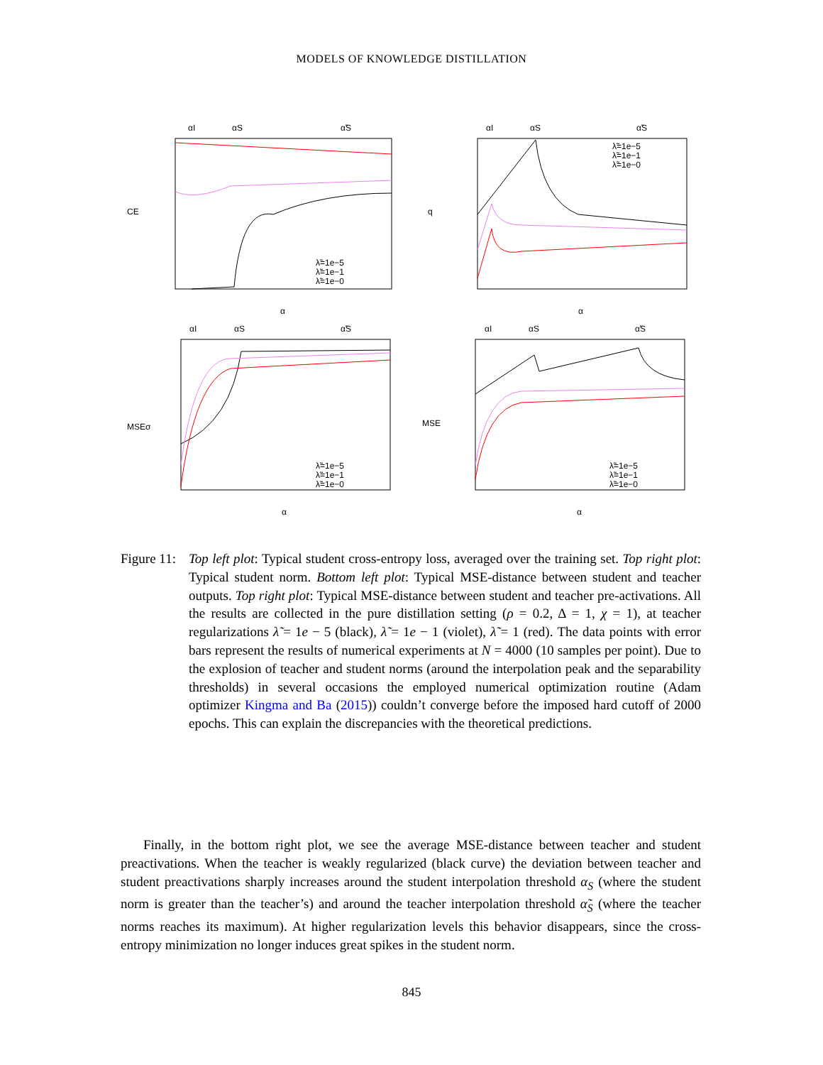MODELS OF KNOWLEDGE DISTILLATION
αI
αS
α̃S
CE
α
λ̃=1e−5
λ̃=1e−1
λ̃=1e−0
αI
αS
α̃S
q
α
λ̃=1e−5
λ̃=1e−1
λ̃=1e−0
αI
αS
α̃S
MSEσ
α
λ̃=1e−5
λ̃=1e−1
λ̃=1e−0
αI
αS
α̃S
MSE
α
λ̃=1e−5
λ̃=1e−1
λ̃=1e−0
Figure 11:
Top left plot: Typical student cross-entropy loss, averaged over the training set. Top right plot: Typical student norm. Bottom left plot: Typical MSE-distance between student and teacher outputs. Top right plot: Typical MSE-distance between student and teacher pre-activations. All the results are collected in the pure distillation setting (ρ = 0.2, Δ = 1, χ = 1), at teacher regularizations λ̃ = 1e − 5 (black), λ̃ = 1e − 1 (violet), λ̃ = 1 (red). The data points with error bars represent the results of numerical experiments at N = 4000 (10 samples per point). Due to the explosion of teacher and student norms (around the interpolation peak and the separability thresholds) in several occasions the employed numerical optimization routine (Adam optimizer Kingma and Ba (2015)) couldn’t converge before the imposed hard cutoff of 2000 epochs. This can explain the discrepancies with the theoretical predictions.
Finally, in the bottom right plot, we see the average MSE-distance between teacher and student preactivations. When the teacher is weakly regularized (black curve) the deviation between teacher and student preactivations sharply increases around the student interpolation threshold α<sub>S</sub> (where the student norm is greater than the teacher’s) and around the teacher interpolation threshold α̃<sub>S</sub> (where the teacher norms reaches its maximum). At higher regularization levels this behavior disappears, since the cross-entropy minimization no longer induces great spikes in the student norm.
845